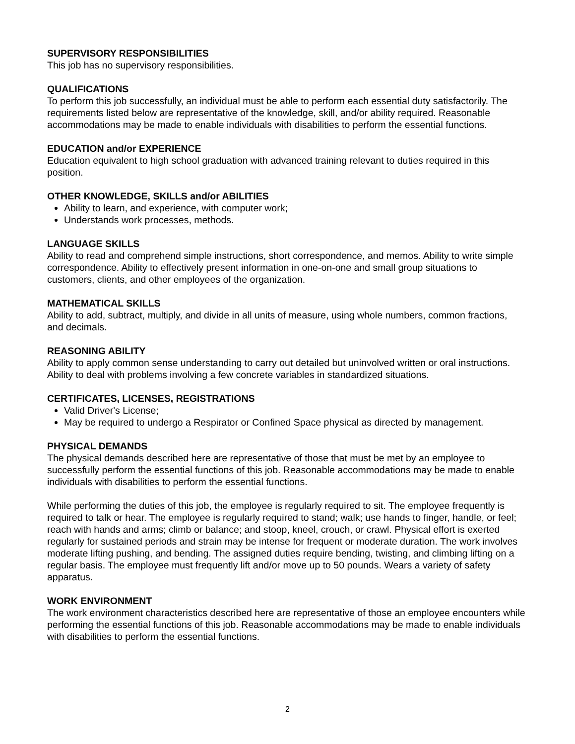SUPERVISORY RESPONSIBILITIES
This job has no supervisory responsibilities.
QUALIFICATIONS
To perform this job successfully, an individual must be able to perform each essential duty satisfactorily. The requirements listed below are representative of the knowledge, skill, and/or ability required. Reasonable accommodations may be made to enable individuals with disabilities to perform the essential functions.
EDUCATION and/or EXPERIENCE
Education equivalent to high school graduation with advanced training relevant to duties required in this position.
OTHER KNOWLEDGE, SKILLS and/or ABILITIES
Ability to learn, and experience, with computer work;
Understands work processes, methods.
LANGUAGE SKILLS
Ability to read and comprehend simple instructions, short correspondence, and memos. Ability to write simple correspondence. Ability to effectively present information in one-on-one and small group situations to customers, clients, and other employees of the organization.
MATHEMATICAL SKILLS
Ability to add, subtract, multiply, and divide in all units of measure, using whole numbers, common fractions, and decimals.
REASONING ABILITY
Ability to apply common sense understanding to carry out detailed but uninvolved written or oral instructions. Ability to deal with problems involving a few concrete variables in standardized situations.
CERTIFICATES, LICENSES, REGISTRATIONS
Valid Driver's License;
May be required to undergo a Respirator or Confined Space physical as directed by management.
PHYSICAL DEMANDS
The physical demands described here are representative of those that must be met by an employee to successfully perform the essential functions of this job. Reasonable accommodations may be made to enable individuals with disabilities to perform the essential functions.
While performing the duties of this job, the employee is regularly required to sit. The employee frequently is required to talk or hear. The employee is regularly required to stand; walk; use hands to finger, handle, or feel; reach with hands and arms; climb or balance; and stoop, kneel, crouch, or crawl. Physical effort is exerted regularly for sustained periods and strain may be intense for frequent or moderate duration. The work involves moderate lifting pushing, and bending. The assigned duties require bending, twisting, and climbing lifting on a regular basis. The employee must frequently lift and/or move up to 50 pounds. Wears a variety of safety apparatus.
WORK ENVIRONMENT
The work environment characteristics described here are representative of those an employee encounters while performing the essential functions of this job. Reasonable accommodations may be made to enable individuals with disabilities to perform the essential functions.
2